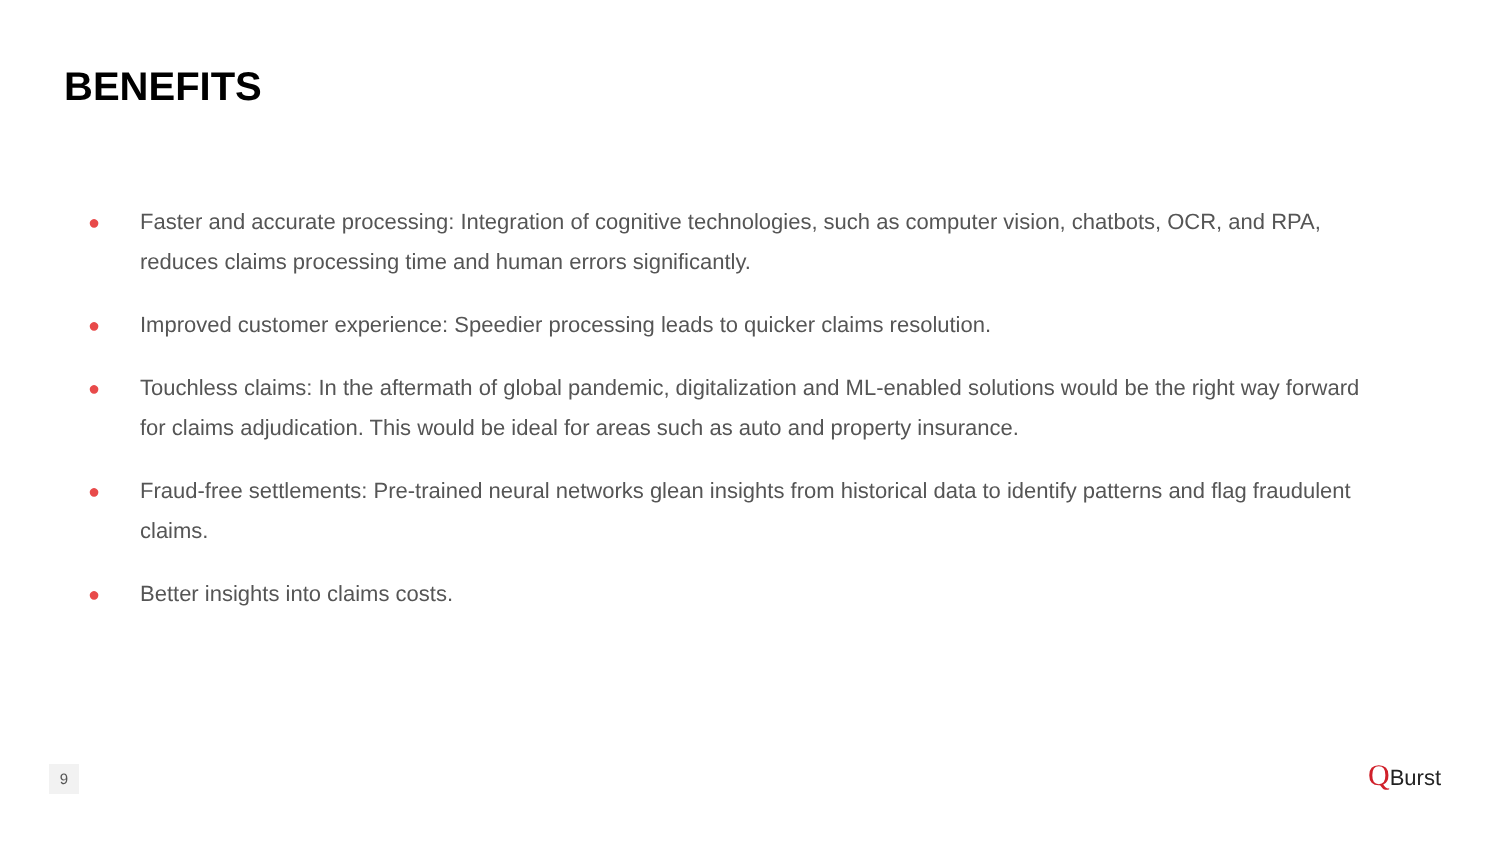BENEFITS
● Faster and accurate processing: Integration of cognitive technologies, such as computer vision, chatbots, OCR, and RPA, reduces claims processing time and human errors significantly.
● Improved customer experience: Speedier processing leads to quicker claims resolution.
● Touchless claims: In the aftermath of global pandemic, digitalization and ML-enabled solutions would be the right way forward for claims adjudication. This would be ideal for areas such as auto and property insurance.
● Fraud-free settlements: Pre-trained neural networks glean insights from historical data to identify patterns and flag fraudulent claims.
● Better insights into claims costs.
9 QBurst